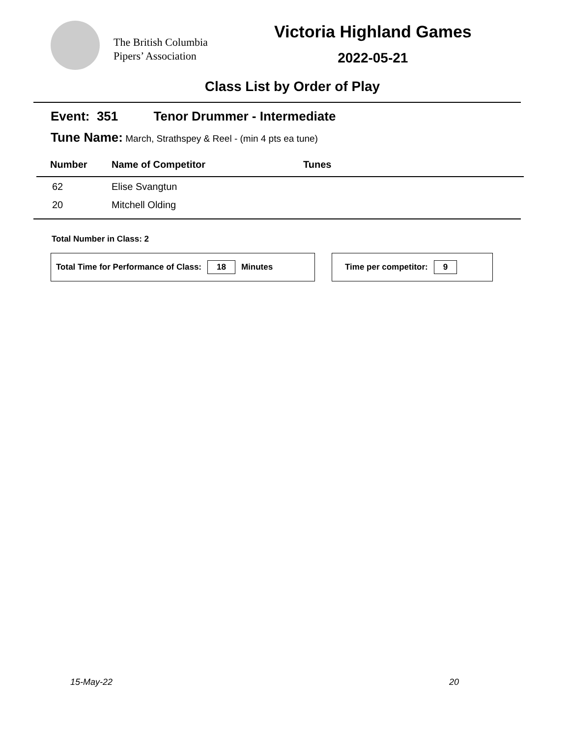The British Columbia
Pipers’ Association
Victoria Highland Games
2022-05-21
Class List by Order of Play
Event: 351 Tenor Drummer - Intermediate
Tune Name: March, Strathspey & Reel - (min 4 pts ea tune)
| Number | Name of Competitor | Tunes |
| --- | --- | --- |
| 62 | Elise Svangtun | |
| 20 | Mitchell Olding | |
Total Number in Class: 2
Total Time for Performance of Class: 18 Minutes Time per competitor: 9
15-May-22 20